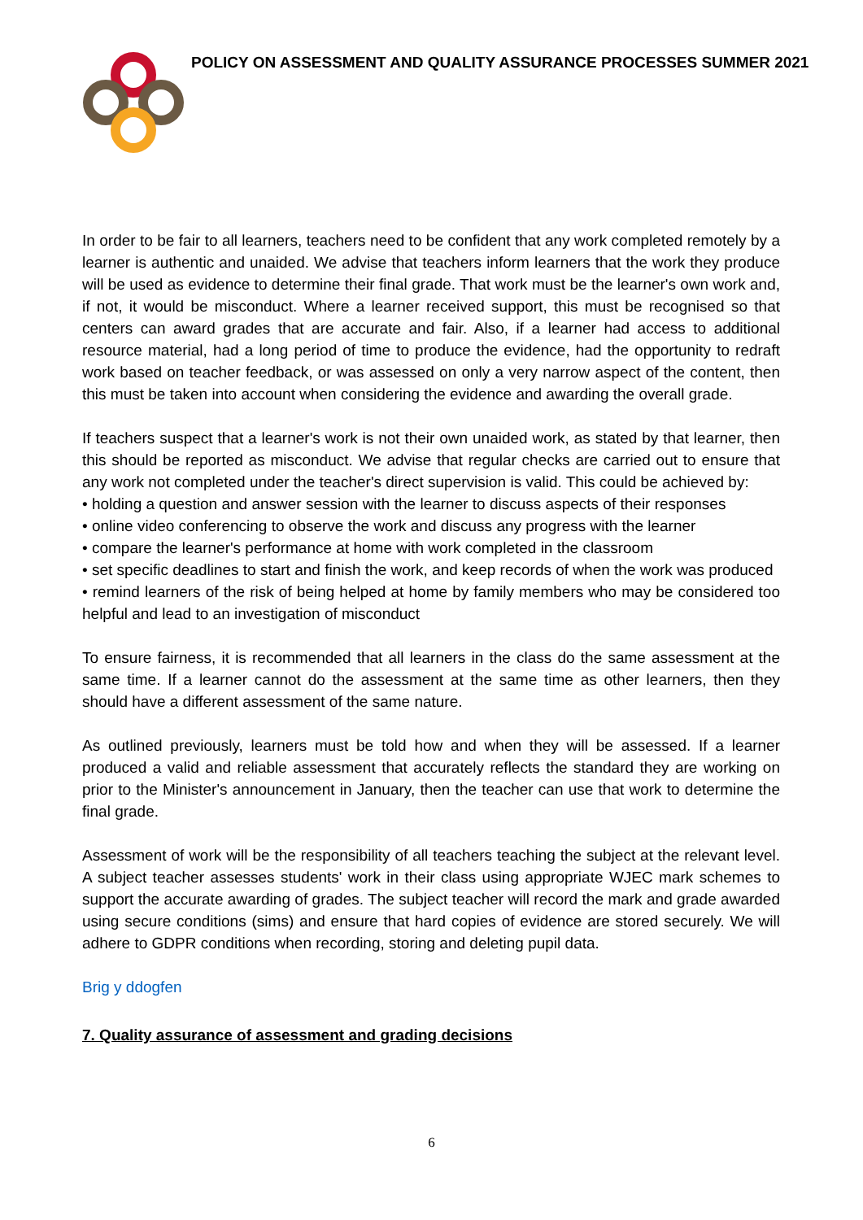POLICY ON ASSESSMENT AND QUALITY ASSURANCE PROCESSES SUMMER 2021
In order to be fair to all learners, teachers need to be confident that any work completed remotely by a learner is authentic and unaided. We advise that teachers inform learners that the work they produce will be used as evidence to determine their final grade. That work must be the learner's own work and, if not, it would be misconduct. Where a learner received support, this must be recognised so that centers can award grades that are accurate and fair. Also, if a learner had access to additional resource material, had a long period of time to produce the evidence, had the opportunity to redraft work based on teacher feedback, or was assessed on only a very narrow aspect of the content, then this must be taken into account when considering the evidence and awarding the overall grade.
If teachers suspect that a learner's work is not their own unaided work, as stated by that learner, then this should be reported as misconduct. We advise that regular checks are carried out to ensure that any work not completed under the teacher's direct supervision is valid. This could be achieved by:
• holding a question and answer session with the learner to discuss aspects of their responses
• online video conferencing to observe the work and discuss any progress with the learner
• compare the learner's performance at home with work completed in the classroom
• set specific deadlines to start and finish the work, and keep records of when the work was produced
• remind learners of the risk of being helped at home by family members who may be considered too helpful and lead to an investigation of misconduct
To ensure fairness, it is recommended that all learners in the class do the same assessment at the same time. If a learner cannot do the assessment at the same time as other learners, then they should have a different assessment of the same nature.
As outlined previously, learners must be told how and when they will be assessed. If a learner produced a valid and reliable assessment that accurately reflects the standard they are working on prior to the Minister's announcement in January, then the teacher can use that work to determine the final grade.
Assessment of work will be the responsibility of all teachers teaching the subject at the relevant level. A subject teacher assesses students' work in their class using appropriate WJEC mark schemes to support the accurate awarding of grades. The subject teacher will record the mark and grade awarded using secure conditions (sims) and ensure that hard copies of evidence are stored securely. We will adhere to GDPR conditions when recording, storing and deleting pupil data.
Brig y ddogfen
7. Quality assurance of assessment and grading decisions
6